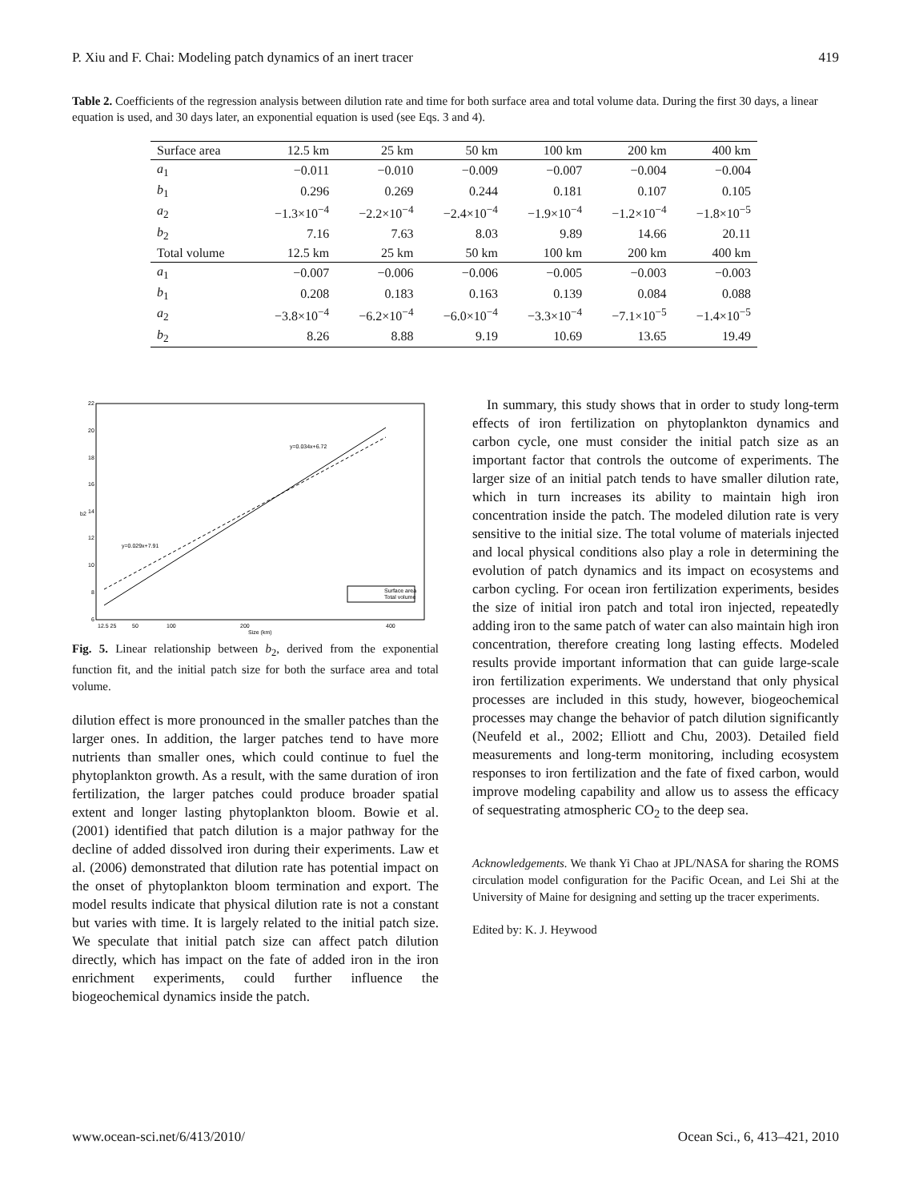P. Xiu and F. Chai: Modeling patch dynamics of an inert tracer 419
Table 2. Coefficients of the regression analysis between dilution rate and time for both surface area and total volume data. During the first 30 days, a linear equation is used, and 30 days later, an exponential equation is used (see Eqs. 3 and 4).
| Surface area | 12.5 km | 25 km | 50 km | 100 km | 200 km | 400 km |
| --- | --- | --- | --- | --- | --- | --- |
| a<sub>1</sub> | −0.011 | −0.010 | −0.009 | −0.007 | −0.004 | −0.004 |
| b<sub>1</sub> | 0.296 | 0.269 | 0.244 | 0.181 | 0.107 | 0.105 |
| a<sub>2</sub> | −1.3×10<sup>−4</sup> | −2.2×10<sup>−4</sup> | −2.4×10<sup>−4</sup> | −1.9×10<sup>−4</sup> | −1.2×10<sup>−4</sup> | −1.8×10<sup>−5</sup> |
| b<sub>2</sub> | 7.16 | 7.63 | 8.03 | 9.89 | 14.66 | 20.11 |
| Total volume | 12.5 km | 25 km | 50 km | 100 km | 200 km | 400 km |
| a<sub>1</sub> | −0.007 | −0.006 | −0.006 | −0.005 | −0.003 | −0.003 |
| b<sub>1</sub> | 0.208 | 0.183 | 0.163 | 0.139 | 0.084 | 0.088 |
| a<sub>2</sub> | −3.8×10<sup>−4</sup> | −6.2×10<sup>−4</sup> | −6.0×10<sup>−4</sup> | −3.3×10<sup>−4</sup> | −7.1×10<sup>−5</sup> | −1.4×10<sup>−5</sup> |
| b<sub>2</sub> | 8.26 | 8.88 | 9.19 | 10.69 | 13.65 | 19.49 |
22
20
18
16
14
12
10
8
6
12.5 25
50
100
200
400
Size (km)
b2
y=0.034x+6.72
y=0.029x+7.91
Surface area
Total volume
Fig. 5. Linear relationship between b<sub>2</sub>, derived from the exponential function fit, and the initial patch size for both the surface area and total volume.
dilution effect is more pronounced in the smaller patches than the larger ones. In addition, the larger patches tend to have more nutrients than smaller ones, which could continue to fuel the phytoplankton growth. As a result, with the same duration of iron fertilization, the larger patches could produce broader spatial extent and longer lasting phytoplankton bloom. Bowie et al. (2001) identified that patch dilution is a major pathway for the decline of added dissolved iron during their experiments. Law et al. (2006) demonstrated that dilution rate has potential impact on the onset of phytoplankton bloom termination and export. The model results indicate that physical dilution rate is not a constant but varies with time. It is largely related to the initial patch size. We speculate that initial patch size can affect patch dilution directly, which has impact on the fate of added iron in the iron enrichment experiments, could further influence the biogeochemical dynamics inside the patch.
In summary, this study shows that in order to study long-term effects of iron fertilization on phytoplankton dynamics and carbon cycle, one must consider the initial patch size as an important factor that controls the outcome of experiments. The larger size of an initial patch tends to have smaller dilution rate, which in turn increases its ability to maintain high iron concentration inside the patch. The modeled dilution rate is very sensitive to the initial size. The total volume of materials injected and local physical conditions also play a role in determining the evolution of patch dynamics and its impact on ecosystems and carbon cycling. For ocean iron fertilization experiments, besides the size of initial iron patch and total iron injected, repeatedly adding iron to the same patch of water can also maintain high iron concentration, therefore creating long lasting effects. Modeled results provide important information that can guide large-scale iron fertilization experiments. We understand that only physical processes are included in this study, however, biogeochemical processes may change the behavior of patch dilution significantly (Neufeld et al., 2002; Elliott and Chu, 2003). Detailed field measurements and long-term monitoring, including ecosystem responses to iron fertilization and the fate of fixed carbon, would improve modeling capability and allow us to assess the efficacy of sequestrating atmospheric CO<sub>2</sub> to the deep sea.
Acknowledgements. We thank Yi Chao at JPL/NASA for sharing the ROMS circulation model configuration for the Pacific Ocean, and Lei Shi at the University of Maine for designing and setting up the tracer experiments.
Edited by: K. J. Heywood
www.ocean-sci.net/6/413/2010/ Ocean Sci., 6, 413–421, 2010